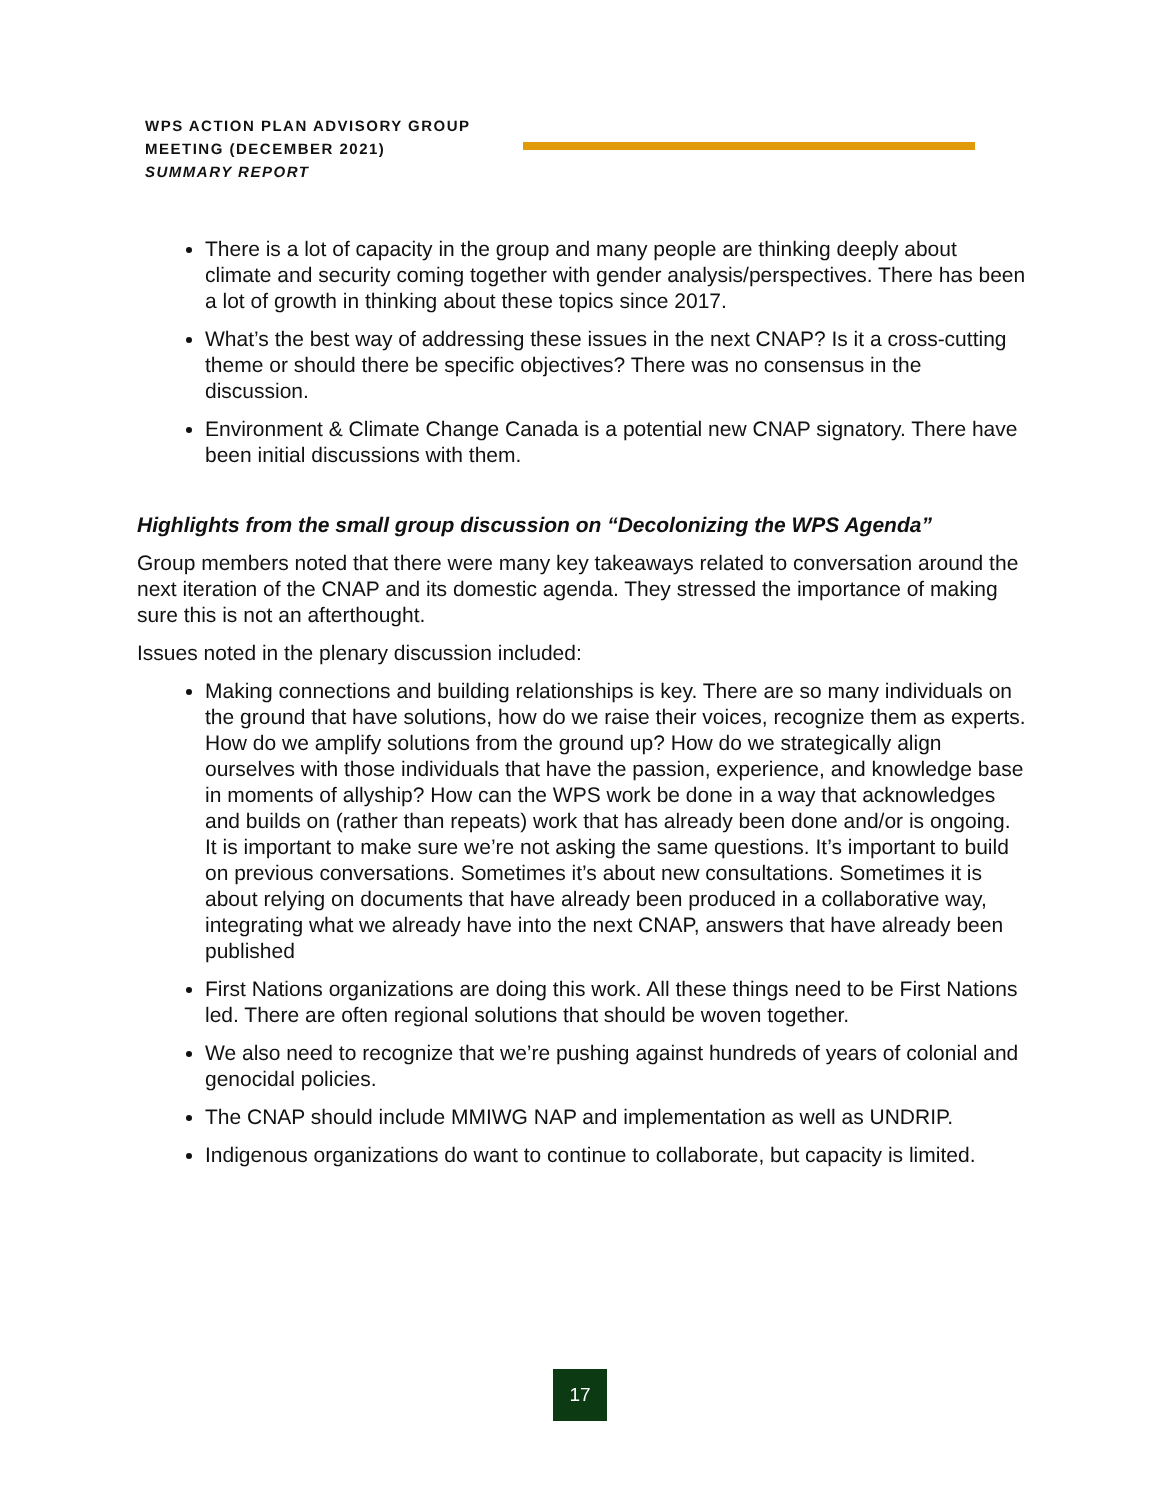WPS ACTION PLAN ADVISORY GROUP
MEETING (DECEMBER 2021)
SUMMARY REPORT
There is a lot of capacity in the group and many people are thinking deeply about climate and security coming together with gender analysis/perspectives. There has been a lot of growth in thinking about these topics since 2017.
What’s the best way of addressing these issues in the next CNAP? Is it a cross-cutting theme or should there be specific objectives? There was no consensus in the discussion.
Environment & Climate Change Canada is a potential new CNAP signatory. There have been initial discussions with them.
Highlights from the small group discussion on “Decolonizing the WPS Agenda”
Group members noted that there were many key takeaways related to conversation around the next iteration of the CNAP and its domestic agenda. They stressed the importance of making sure this is not an afterthought.
Issues noted in the plenary discussion included:
Making connections and building relationships is key. There are so many individuals on the ground that have solutions, how do we raise their voices, recognize them as experts. How do we amplify solutions from the ground up? How do we strategically align ourselves with those individuals that have the passion, experience, and knowledge base in moments of allyship? How can the WPS work be done in a way that acknowledges and builds on (rather than repeats) work that has already been done and/or is ongoing. It is important to make sure we’re not asking the same questions. It’s important to build on previous conversations. Sometimes it’s about new consultations. Sometimes it is about relying on documents that have already been produced in a collaborative way, integrating what we already have into the next CNAP, answers that have already been published
First Nations organizations are doing this work. All these things need to be First Nations led. There are often regional solutions that should be woven together.
We also need to recognize that we’re pushing against hundreds of years of colonial and genocidal policies.
The CNAP should include MMIWG NAP and implementation as well as UNDRIP.
Indigenous organizations do want to continue to collaborate, but capacity is limited.
17